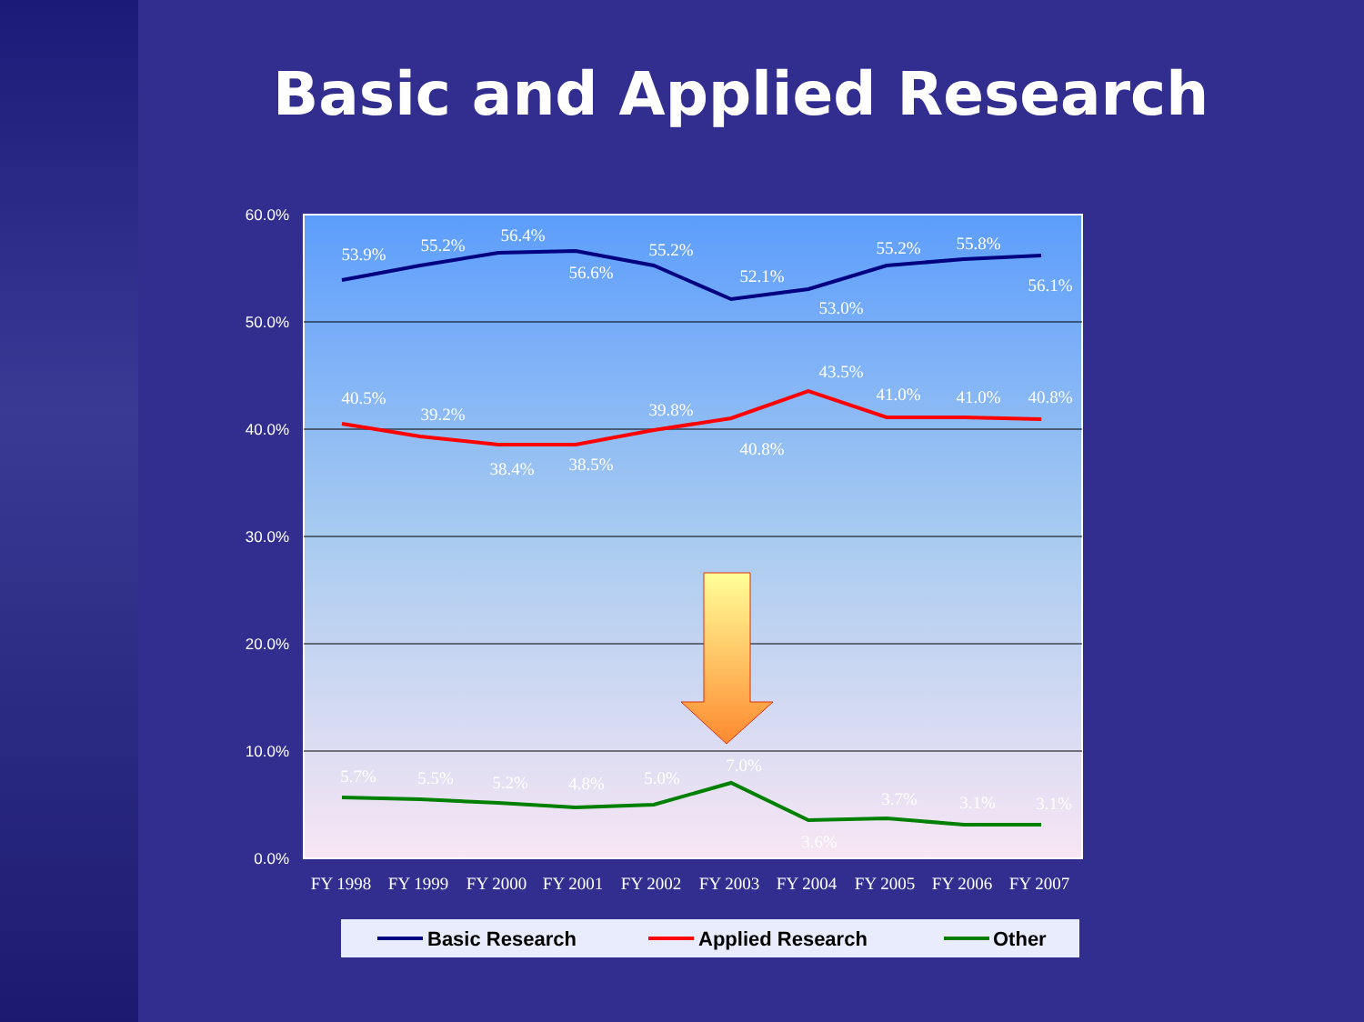Basic and Applied Research
60.0%
50.0%
40.0%
30.0%
20.0%
10.0%
0.0%
53.9%
55.2%
56.4%
56.6%
55.2%
52.1%
53.0%
55.2%
55.8%
56.1%
40.5%
39.2%
38.4%
38.5%
39.8%
40.8%
43.5%
41.0%
41.0%
40.8%
5.7%
5.5%
5.2%
4.8%
5.0%
7.0%
3.6%
3.7%
3.1%
3.1%
FY 1998
FY 1999
FY 2000
FY 2001
FY 2002
FY 2003
FY 2004
FY 2005
FY 2006
FY 2007
Basic Research
Applied Research
Other